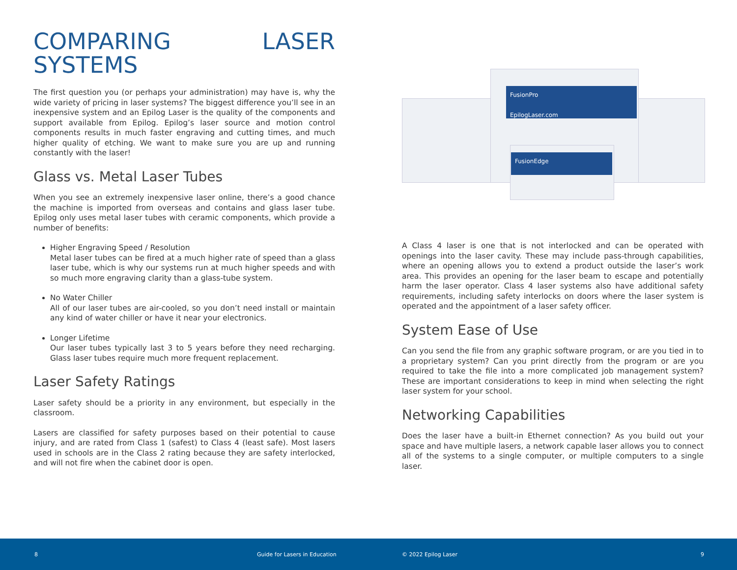COMPARING LASER SYSTEMS
The first question you (or perhaps your administration) may have is, why the wide variety of pricing in laser systems? The biggest difference you’ll see in an inexpensive system and an Epilog Laser is the quality of the components and support available from Epilog. Epilog’s laser source and motion control components results in much faster engraving and cutting times, and much higher quality of etching. We want to make sure you are up and running constantly with the laser!
Glass vs. Metal Laser Tubes
When you see an extremely inexpensive laser online, there’s a good chance the machine is imported from overseas and contains and glass laser tube. Epilog only uses metal laser tubes with ceramic components, which provide a number of benefits:
Higher Engraving Speed / Resolution
Metal laser tubes can be fired at a much higher rate of speed than a glass laser tube, which is why our systems run at much higher speeds and with so much more engraving clarity than a glass-tube system.
No Water Chiller
All of our laser tubes are air-cooled, so you don’t need install or maintain any kind of water chiller or have it near your electronics.
Longer Lifetime
Our laser tubes typically last 3 to 5 years before they need recharging. Glass laser tubes require much more frequent replacement.
Laser Safety Ratings
Laser safety should be a priority in any environment, but especially in the classroom.
Lasers are classified for safety purposes based on their potential to cause injury, and are rated from Class 1 (safest) to Class 4 (least safe). Most lasers used in schools are in the Class 2 rating because they are safety interlocked, and will not fire when the cabinet door is open.
FusionPro
EpilogLaser.com
FusionEdge
A Class 4 laser is one that is not interlocked and can be operated with openings into the laser cavity. These may include pass-through capabilities, where an opening allows you to extend a product outside the laser’s work area. This provides an opening for the laser beam to escape and potentially harm the laser operator. Class 4 laser systems also have additional safety requirements, including safety interlocks on doors where the laser system is operated and the appointment of a laser safety officer.
System Ease of Use
Can you send the file from any graphic software program, or are you tied in to a proprietary system? Can you print directly from the program or are you required to take the file into a more complicated job management system? These are important considerations to keep in mind when selecting the right laser system for your school.
Networking Capabilities
Does the laser have a built-in Ethernet connection? As you build out your space and have multiple lasers, a network capable laser allows you to connect all of the systems to a single computer, or multiple computers to a single laser.
8 Guide for Lasers in Education © 2022 Epilog Laser 9